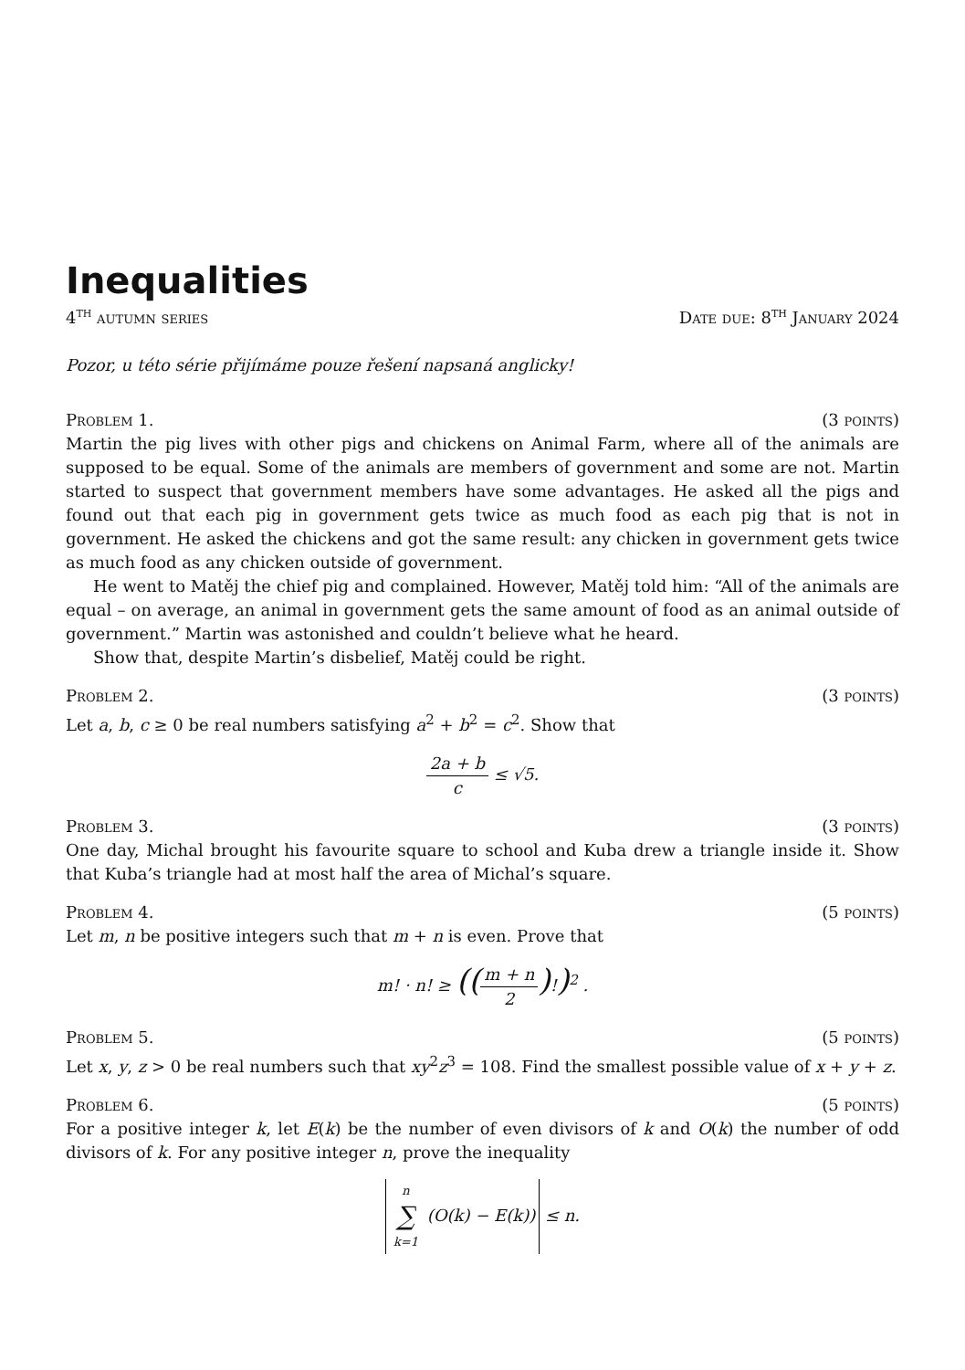Inequalities
4<sup>th</sup> autumn series Date due: 8<sup>th</sup> January 2024
Pozor, u této série přijímáme pouze řešení napsaná anglicky!
Problem 1. (3 points)
Martin the pig lives with other pigs and chickens on Animal Farm, where all of the animals are supposed to be equal. Some of the animals are members of government and some are not. Martin started to suspect that government members have some advantages. He asked all the pigs and found out that each pig in government gets twice as much food as each pig that is not in government. He asked the chickens and got the same result: any chicken in government gets twice as much food as any chicken outside of government.
He went to Matěj the chief pig and complained. However, Matěj told him: “All of the animals are equal – on average, an animal in government gets the same amount of food as an animal outside of government.” Martin was astonished and couldn’t believe what he heard.
Show that, despite Martin’s disbelief, Matěj could be right.
Problem 2. (3 points)
Let a, b, c ≥ 0 be real numbers satisfying a<sup>2</sup> + b<sup>2</sup> = c<sup>2</sup>. Show that
2a + b c ≤ √5.
Problem 3. (3 points)
One day, Michal brought his favourite square to school and Kuba drew a triangle inside it. Show that Kuba’s triangle had at most half the area of Michal’s square.
Problem 4. (5 points)
Let m, n be positive integers such that m + n is even. Prove that
m! · n! ≥ ((m + n 2)!)<sup>2</sup> .
Problem 5. (5 points)
Let x, y, z > 0 be real numbers such that xy<sup>2</sup>z<sup>3</sup> = 108. Find the smallest possible value of x + y + z.
Problem 6. (5 points)
For a positive integer k, let E(k) be the number of even divisors of k and O(k) the number of odd divisors of k. For any positive integer n, prove the inequality
n ∑ k=1 (O(k) − E(k)) ≤ n.